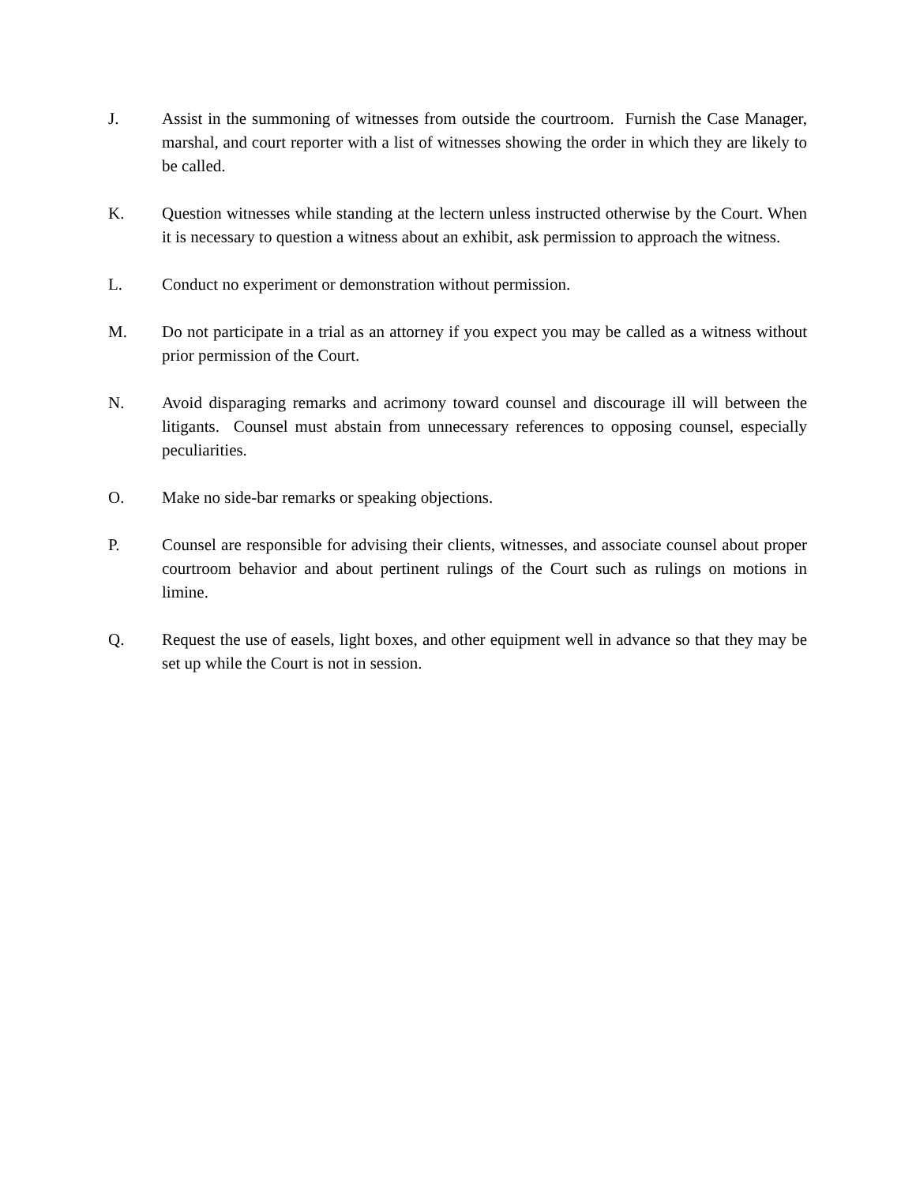J. Assist in the summoning of witnesses from outside the courtroom. Furnish the Case Manager, marshal, and court reporter with a list of witnesses showing the order in which they are likely to be called.
K. Question witnesses while standing at the lectern unless instructed otherwise by the Court. When it is necessary to question a witness about an exhibit, ask permission to approach the witness.
L. Conduct no experiment or demonstration without permission.
M. Do not participate in a trial as an attorney if you expect you may be called as a witness without prior permission of the Court.
N. Avoid disparaging remarks and acrimony toward counsel and discourage ill will between the litigants. Counsel must abstain from unnecessary references to opposing counsel, especially peculiarities.
O. Make no side-bar remarks or speaking objections.
P. Counsel are responsible for advising their clients, witnesses, and associate counsel about proper courtroom behavior and about pertinent rulings of the Court such as rulings on motions in limine.
Q. Request the use of easels, light boxes, and other equipment well in advance so that they may be set up while the Court is not in session.